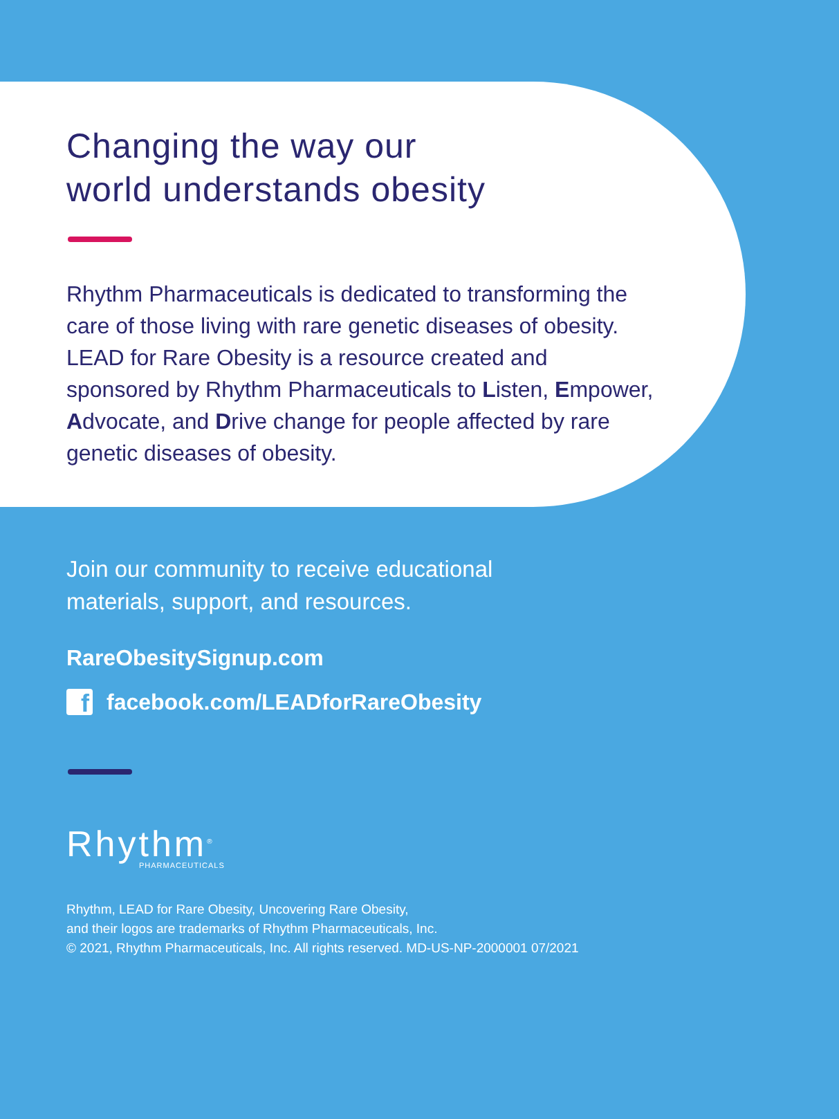Changing the way our
world understands obesity
Rhythm Pharmaceuticals is dedicated to transforming the care of those living with rare genetic diseases of obesity. LEAD for Rare Obesity is a resource created and sponsored by Rhythm Pharmaceuticals to Listen, Empower, Advocate, and Drive change for people affected by rare genetic diseases of obesity.
Join our community to receive educational
materials, support, and resources.
RareObesitySignup.com
f
facebook.com/LEADforRareObesity
Rhythm<sup>®</sup>
PHARMACEUTICALS
Rhythm, LEAD for Rare Obesity, Uncovering Rare Obesity,
and their logos are trademarks of Rhythm Pharmaceuticals, Inc.
© 2021, Rhythm Pharmaceuticals, Inc. All rights reserved. MD-US-NP-2000001 07/2021